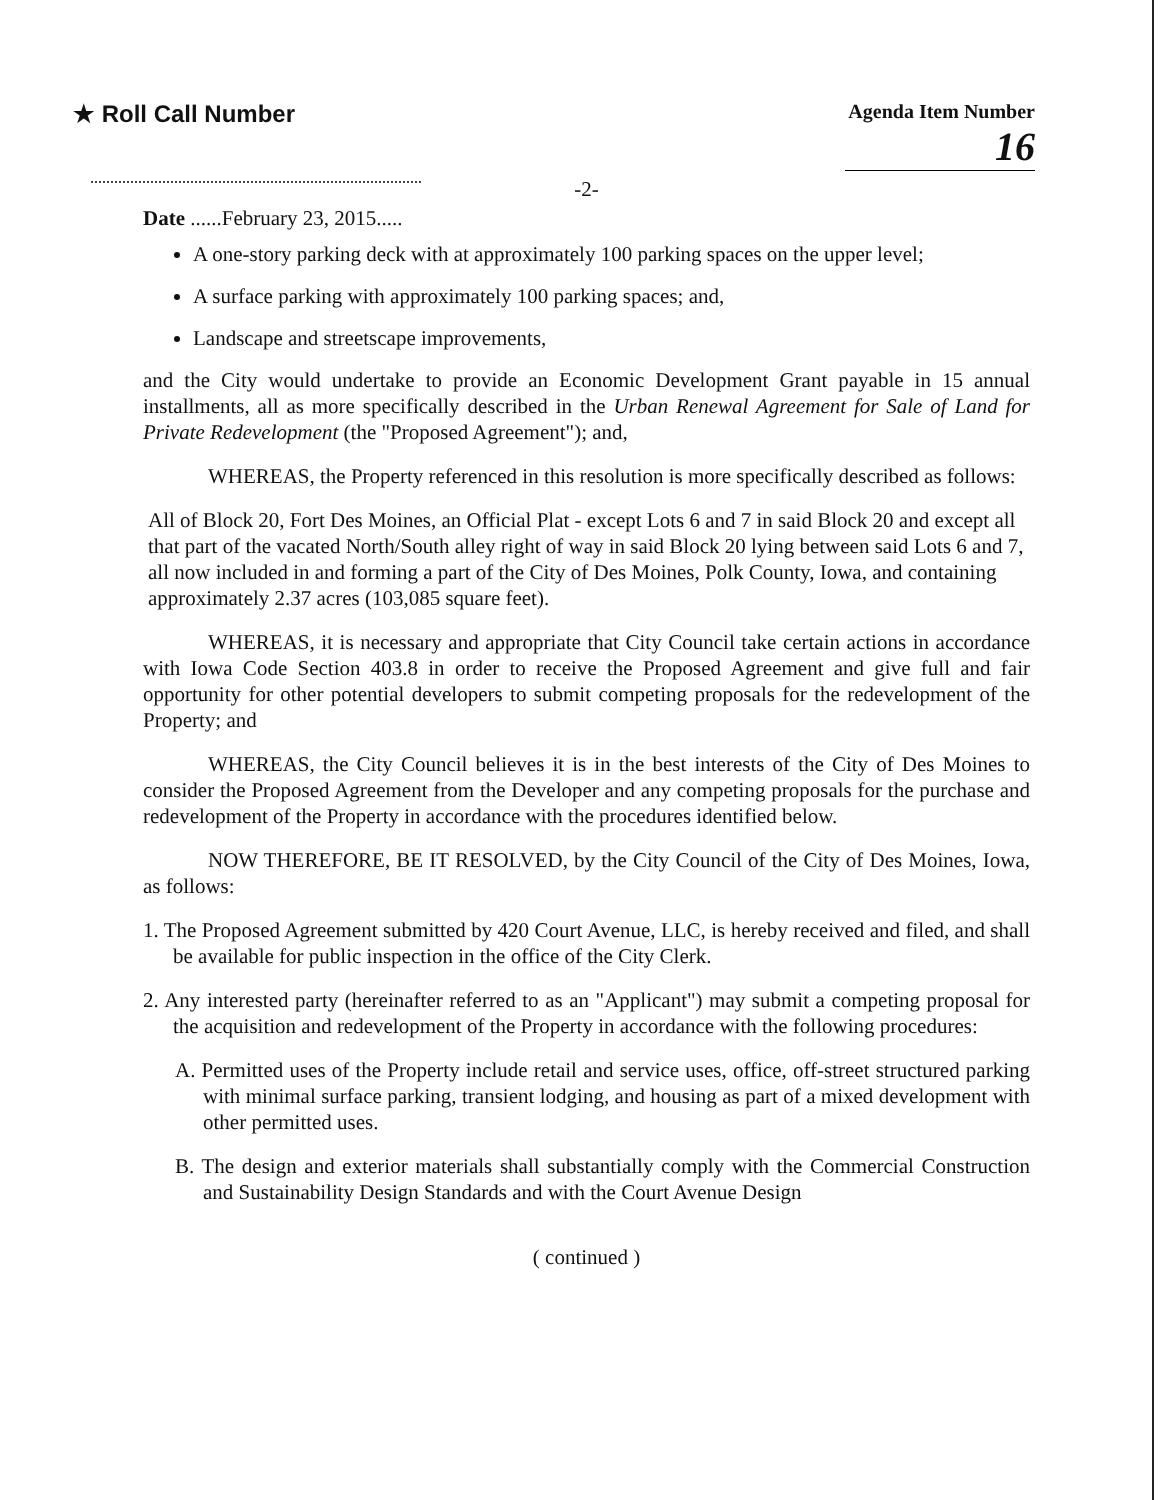★ Roll Call Number
Agenda Item Number
16
-2-
Date ......February 23, 2015.....
A one-story parking deck with at approximately 100 parking spaces on the upper level;
A surface parking with approximately 100 parking spaces; and,
Landscape and streetscape improvements,
and the City would undertake to provide an Economic Development Grant payable in 15 annual installments, all as more specifically described in the Urban Renewal Agreement for Sale of Land for Private Redevelopment (the "Proposed Agreement"); and,
WHEREAS, the Property referenced in this resolution is more specifically described as follows:
All of Block 20, Fort Des Moines, an Official Plat - except Lots 6 and 7 in said Block 20 and except all that part of the vacated North/South alley right of way in said Block 20 lying between said Lots 6 and 7, all now included in and forming a part of the City of Des Moines, Polk County, Iowa, and containing approximately 2.37 acres (103,085 square feet).
WHEREAS, it is necessary and appropriate that City Council take certain actions in accordance with Iowa Code Section 403.8 in order to receive the Proposed Agreement and give full and fair opportunity for other potential developers to submit competing proposals for the redevelopment of the Property; and
WHEREAS, the City Council believes it is in the best interests of the City of Des Moines to consider the Proposed Agreement from the Developer and any competing proposals for the purchase and redevelopment of the Property in accordance with the procedures identified below.
NOW THEREFORE, BE IT RESOLVED, by the City Council of the City of Des Moines, Iowa, as follows:
1. The Proposed Agreement submitted by 420 Court Avenue, LLC, is hereby received and filed, and shall be available for public inspection in the office of the City Clerk.
2. Any interested party (hereinafter referred to as an "Applicant") may submit a competing proposal for the acquisition and redevelopment of the Property in accordance with the following procedures:
A. Permitted uses of the Property include retail and service uses, office, off-street structured parking with minimal surface parking, transient lodging, and housing as part of a mixed development with other permitted uses.
B. The design and exterior materials shall substantially comply with the Commercial Construction and Sustainability Design Standards and with the Court Avenue Design
( continued )